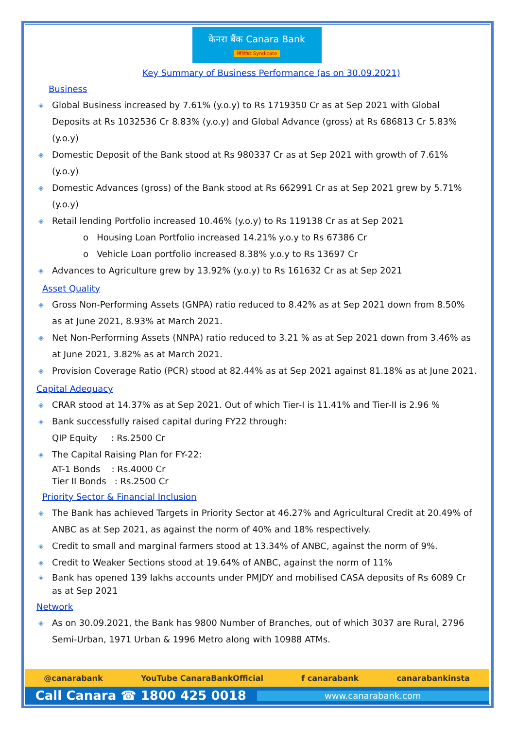केनरा बैंक Canara Bank
सिंडिकेट Syndicate
Key Summary of Business Performance (as on 30.09.2021)
Business
◈ Global Business increased by 7.61% (y.o.y) to Rs 1719350 Cr as at Sep 2021 with Global Deposits at Rs 1032536 Cr 8.83% (y.o.y) and Global Advance (gross) at Rs 686813 Cr 5.83% (y.o.y)
◈ Domestic Deposit of the Bank stood at Rs 980337 Cr as at Sep 2021 with growth of 7.61% (y.o.y)
◈ Domestic Advances (gross) of the Bank stood at Rs 662991 Cr as at Sep 2021 grew by 5.71% (y.o.y)
◈ Retail lending Portfolio increased 10.46% (y.o.y) to Rs 119138 Cr as at Sep 2021
o Housing Loan Portfolio increased 14.21% y.o.y to Rs 67386 Cr
o Vehicle Loan portfolio increased 8.38% y.o.y to Rs 13697 Cr
◈ Advances to Agriculture grew by 13.92% (y.o.y) to Rs 161632 Cr as at Sep 2021
Asset Quality
◈ Gross Non-Performing Assets (GNPA) ratio reduced to 8.42% as at Sep 2021 down from 8.50% as at June 2021, 8.93% at March 2021.
◈ Net Non-Performing Assets (NNPA) ratio reduced to 3.21 % as at Sep 2021 down from 3.46% as at June 2021, 3.82% as at March 2021.
◈ Provision Coverage Ratio (PCR) stood at 82.44% as at Sep 2021 against 81.18% as at June 2021.
Capital Adequacy
◈ CRAR stood at 14.37% as at Sep 2021. Out of which Tier-I is 11.41% and Tier-II is 2.96 %
◈ Bank successfully raised capital during FY22 through:
QIP Equity : Rs.2500 Cr
◈ The Capital Raising Plan for FY-22:
AT-1 Bonds : Rs.4000 Cr
Tier II Bonds : Rs.2500 Cr
Priority Sector & Financial Inclusion
◈ The Bank has achieved Targets in Priority Sector at 46.27% and Agricultural Credit at 20.49% of ANBC as at Sep 2021, as against the norm of 40% and 18% respectively.
◈ Credit to small and marginal farmers stood at 13.34% of ANBC, against the norm of 9%.
◈ Credit to Weaker Sections stood at 19.64% of ANBC, against the norm of 11%
◈ Bank has opened 139 lakhs accounts under PMJDY and mobilised CASA deposits of Rs 6089 Cr as at Sep 2021
Network
◈ As on 30.09.2021, the Bank has 9800 Number of Branches, out of which 3037 are Rural, 2796 Semi-Urban, 1971 Urban & 1996 Metro along with 10988 ATMs.
@canarabank YouTube CanaraBankOfficial f canarabank canarabankinsta
Call Canara ☎ 1800 425 0018 www.canarabank.com